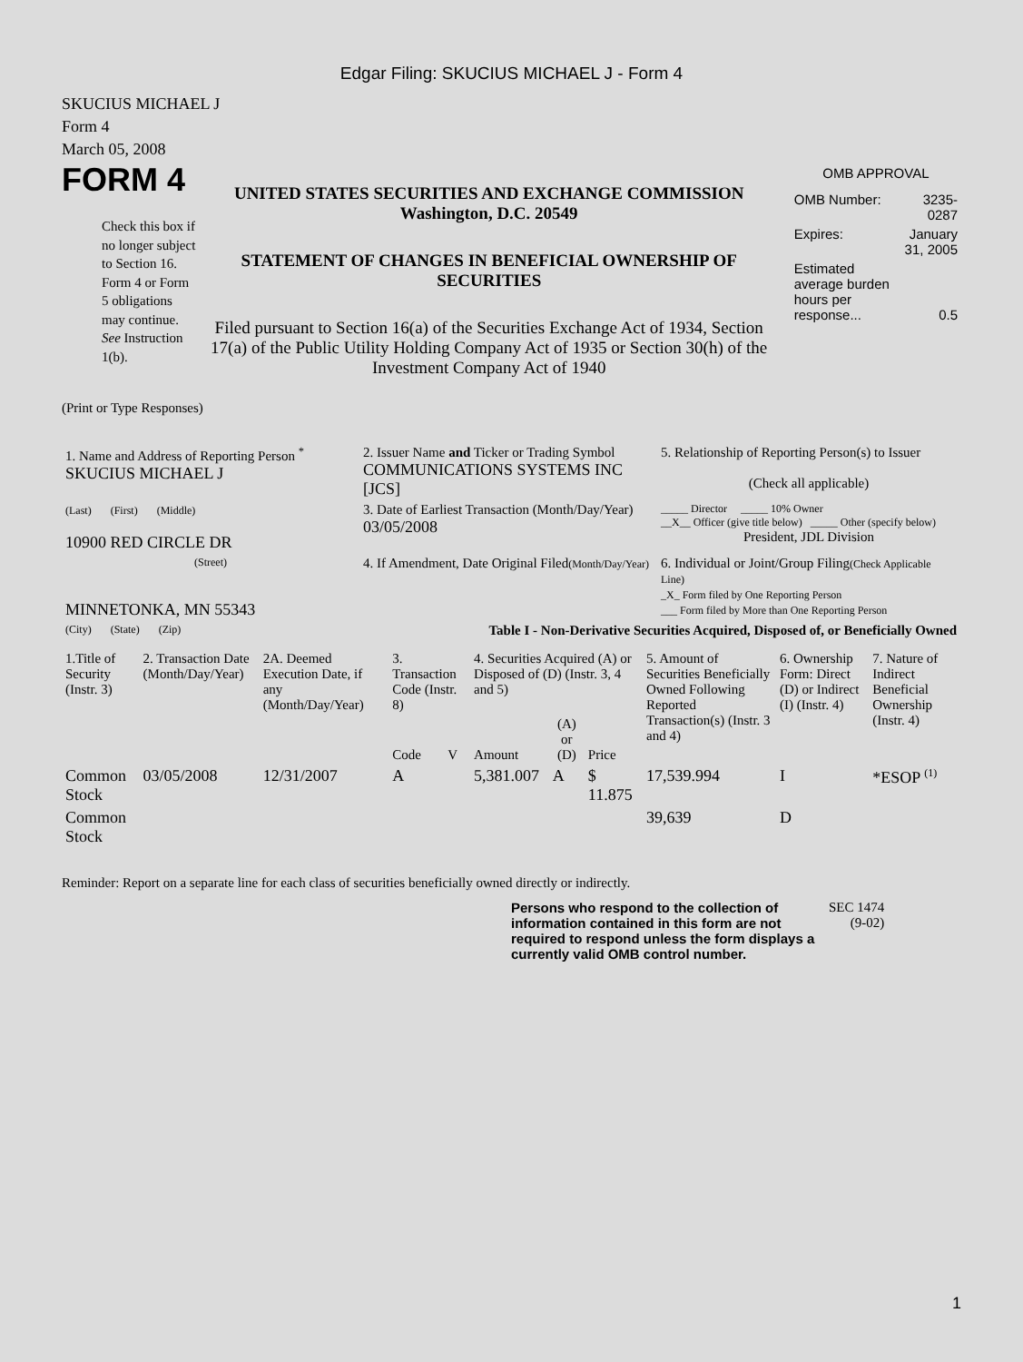Edgar Filing: SKUCIUS MICHAEL J - Form 4
SKUCIUS MICHAEL J
Form 4
March 05, 2008
FORM 4
Check this box if no longer subject to Section 16. Form 4 or Form 5 obligations may continue. See Instruction 1(b).
UNITED STATES SECURITIES AND EXCHANGE COMMISSION
Washington, D.C. 20549
STATEMENT OF CHANGES IN BENEFICIAL OWNERSHIP OF SECURITIES
Filed pursuant to Section 16(a) of the Securities Exchange Act of 1934, Section 17(a) of the Public Utility Holding Company Act of 1935 or Section 30(h) of the Investment Company Act of 1940
OMB APPROVAL
| OMB Number: | 3235-0287 |
| Expires: | January 31, 2005 |
| Estimated average burden hours per response... | 0.5 |
(Print or Type Responses)
| 1. Name and Address of Reporting Person <sup>*</sup> SKUCIUS MICHAEL J | 2. Issuer Name and Ticker or Trading Symbol COMMUNICATIONS SYSTEMS INC [JCS] | 5. Relationship of Reporting Person(s) to Issuer (Check all applicable) |
| (Last) (First) (Middle) 10900 RED CIRCLE DR | 3. Date of Earliest Transaction (Month/Day/Year) 03/05/2008 | _____ Director _____ 10% Owner __X__ Officer (give title below) _____ Other (specify below) President, JDL Division |
| (Street) MINNETONKA, MN 55343 | 4. If Amendment, Date Original Filed (Month/Day/Year) | 6. Individual or Joint/Group Filing (Check Applicable Line) _X_ Form filed by One Reporting Person ___ Form filed by More than One Reporting Person |
| (City) (State) (Zip) | Table I - Non-Derivative Securities Acquired, Disposed of, or Beneficially Owned | |
| 1.Title of Security (Instr. 3) | 2. Transaction Date (Month/Day/Year) | 2A. Deemed Execution Date, if any (Month/Day/Year) | 3. Transaction Code (Instr. 8) | | 4. Securities Acquired (A) or Disposed of (D) (Instr. 3, 4 and 5) | | | 5. Amount of Securities Beneficially Owned Following Reported Transaction(s) (Instr. 3 and 4) | 6. Ownership Form: Direct (D) or Indirect (I) (Instr. 4) | 7. Nature of Indirect Beneficial Ownership (Instr. 4) |
| | | | Code | V | Amount | (A) or (D) | Price | | | |
| Common Stock | 03/05/2008 | 12/31/2007 | A | | 5,381.007 | A | $ 11.875 | 17,539.994 | I | *ESOP <sup>(1)</sup> |
| Common Stock | | | | | | | | 39,639 | D | |
Reminder: Report on a separate line for each class of securities beneficially owned directly or indirectly.
Persons who respond to the collection of information contained in this form are not required to respond unless the form displays a currently valid OMB control number.
SEC 1474
(9-02)
1